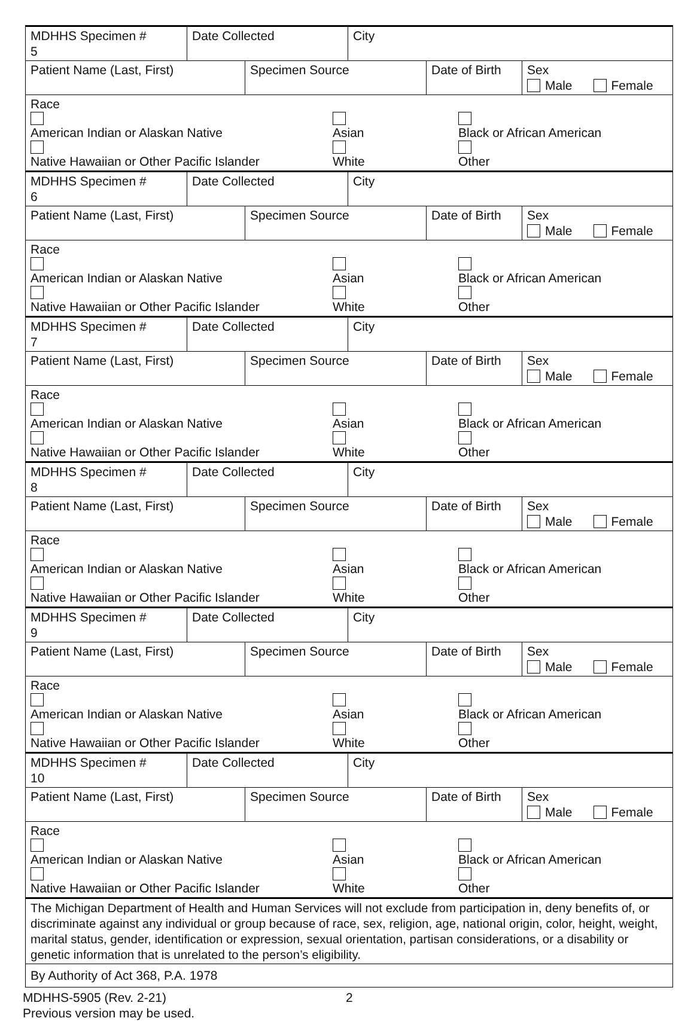| MDHHS Specimen # 5 | Date Collected | | City | | |
| Patient Name (Last, First) | | Specimen Source | | Date of Birth | Sex Male Female |
| Race American Indian or Alaskan Native Asian Black or African American Native Hawaiian or Other Pacific Islander White Other | | | | | |
| MDHHS Specimen # 6 | Date Collected | | City | | |
| Patient Name (Last, First) | | Specimen Source | | Date of Birth | Sex Male Female |
| Race American Indian or Alaskan Native Asian Black or African American Native Hawaiian or Other Pacific Islander White Other | | | | | |
| MDHHS Specimen # 7 | Date Collected | | City | | |
| Patient Name (Last, First) | | Specimen Source | | Date of Birth | Sex Male Female |
| Race American Indian or Alaskan Native Asian Black or African American Native Hawaiian or Other Pacific Islander White Other | | | | | |
| MDHHS Specimen # 8 | Date Collected | | City | | |
| Patient Name (Last, First) | | Specimen Source | | Date of Birth | Sex Male Female |
| Race American Indian or Alaskan Native Asian Black or African American Native Hawaiian or Other Pacific Islander White Other | | | | | |
| MDHHS Specimen # 9 | Date Collected | | City | | |
| Patient Name (Last, First) | | Specimen Source | | Date of Birth | Sex Male Female |
| Race American Indian or Alaskan Native Asian Black or African American Native Hawaiian or Other Pacific Islander White Other | | | | | |
| MDHHS Specimen # 10 | Date Collected | | City | | |
| Patient Name (Last, First) | | Specimen Source | | Date of Birth | Sex Male Female |
| Race American Indian or Alaskan Native Asian Black or African American Native Hawaiian or Other Pacific Islander White Other | | | | | |
| The Michigan Department of Health and Human Services will not exclude from participation in, deny benefits of, or discriminate against any individual or group because of race, sex, religion, age, national origin, color, height, weight, marital status, gender, identification or expression, sexual orientation, partisan considerations, or a disability or genetic information that is unrelated to the person’s eligibility. | | | | | |
| By Authority of Act 368, P.A. 1978 | | | | | |
MDHHS-5905 (Rev. 2-21)
Previous version may be used.
2